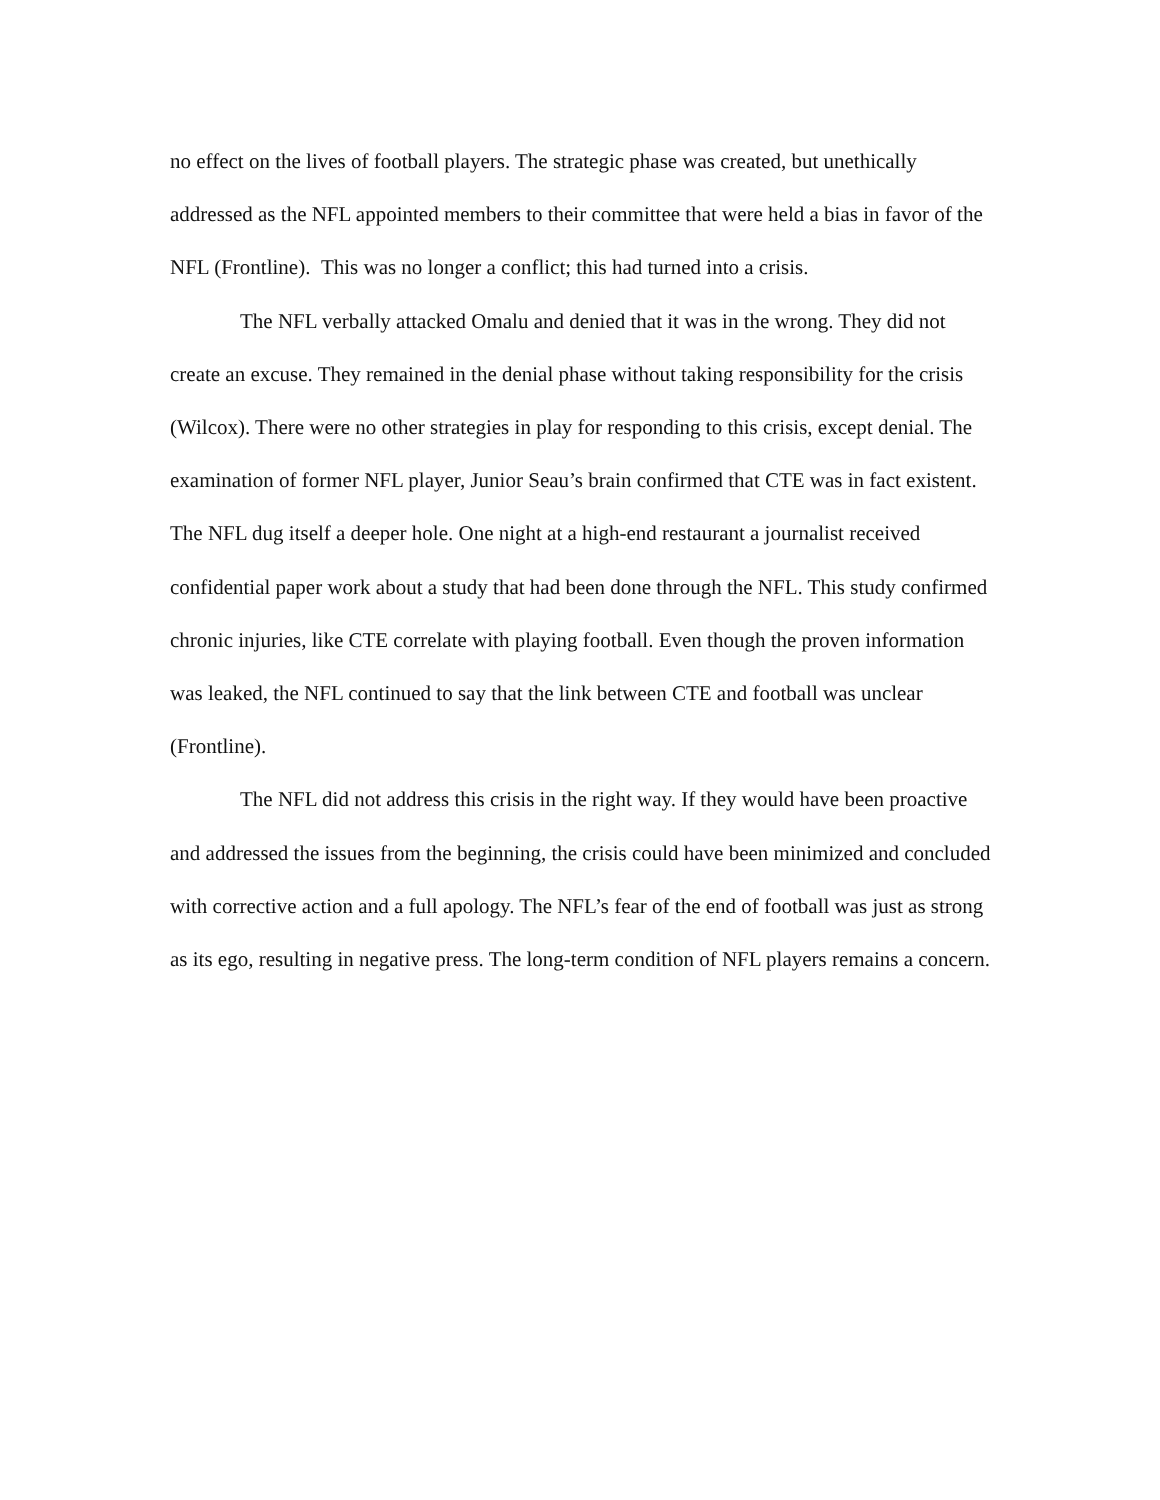no effect on the lives of football players. The strategic phase was created, but unethically addressed as the NFL appointed members to their committee that were held a bias in favor of the NFL (Frontline). This was no longer a conflict; this had turned into a crisis.
The NFL verbally attacked Omalu and denied that it was in the wrong. They did not create an excuse. They remained in the denial phase without taking responsibility for the crisis (Wilcox). There were no other strategies in play for responding to this crisis, except denial. The examination of former NFL player, Junior Seau’s brain confirmed that CTE was in fact existent. The NFL dug itself a deeper hole. One night at a high-end restaurant a journalist received confidential paper work about a study that had been done through the NFL. This study confirmed chronic injuries, like CTE correlate with playing football. Even though the proven information was leaked, the NFL continued to say that the link between CTE and football was unclear (Frontline).
The NFL did not address this crisis in the right way. If they would have been proactive and addressed the issues from the beginning, the crisis could have been minimized and concluded with corrective action and a full apology. The NFL’s fear of the end of football was just as strong as its ego, resulting in negative press. The long-term condition of NFL players remains a concern.